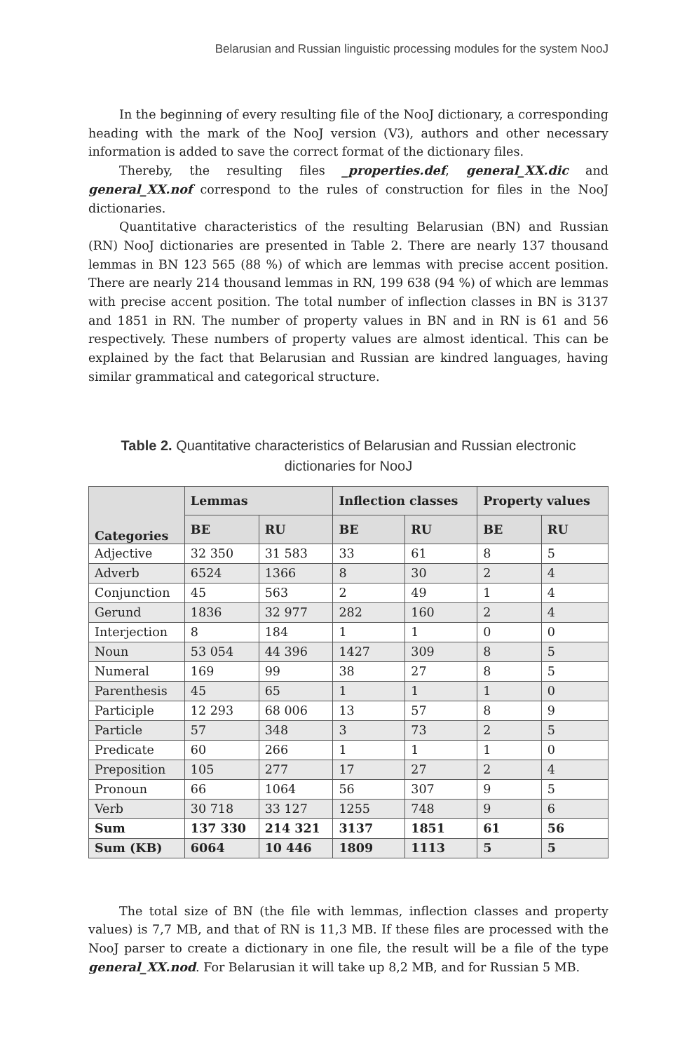Belarusian and Russian linguistic processing modules for the system NooJ
In the beginning of every resulting file of the NooJ dictionary, a corresponding heading with the mark of the NooJ version (V3), authors and other necessary information is added to save the correct format of the dictionary files.
Thereby, the resulting files _properties.def, general_XX.dic and general_XX.nof correspond to the rules of construction for files in the NooJ dictionaries.
Quantitative characteristics of the resulting Belarusian (BN) and Russian (RN) NooJ dictionaries are presented in Table 2. There are nearly 137 thousand lemmas in BN 123 565 (88 %) of which are lemmas with precise accent position. There are nearly 214 thousand lemmas in RN, 199 638 (94 %) of which are lemmas with precise accent position. The total number of inflection classes in BN is 3137 and 1851 in RN. The number of property values in BN and in RN is 61 and 56 respectively. These numbers of property values are almost identical. This can be explained by the fact that Belarusian and Russian are kindred languages, having similar grammatical and categorical structure.
Table 2. Quantitative characteristics of Belarusian and Russian electronic dictionaries for NooJ
| Categories | Lemmas | | Inflection classes | | Property values | |
| --- | --- | --- | --- | --- | --- | --- |
| | BE | RU | BE | RU | BE | RU |
| Adjective | 32 350 | 31 583 | 33 | 61 | 8 | 5 |
| Adverb | 6524 | 1366 | 8 | 30 | 2 | 4 |
| Conjunction | 45 | 563 | 2 | 49 | 1 | 4 |
| Gerund | 1836 | 32 977 | 282 | 160 | 2 | 4 |
| Interjection | 8 | 184 | 1 | 1 | 0 | 0 |
| Noun | 53 054 | 44 396 | 1427 | 309 | 8 | 5 |
| Numeral | 169 | 99 | 38 | 27 | 8 | 5 |
| Parenthesis | 45 | 65 | 1 | 1 | 1 | 0 |
| Participle | 12 293 | 68 006 | 13 | 57 | 8 | 9 |
| Particle | 57 | 348 | 3 | 73 | 2 | 5 |
| Predicate | 60 | 266 | 1 | 1 | 1 | 0 |
| Preposition | 105 | 277 | 17 | 27 | 2 | 4 |
| Pronoun | 66 | 1064 | 56 | 307 | 9 | 5 |
| Verb | 30 718 | 33 127 | 1255 | 748 | 9 | 6 |
| Sum | 137 330 | 214 321 | 3137 | 1851 | 61 | 56 |
| Sum (KB) | 6064 | 10 446 | 1809 | 1113 | 5 | 5 |
The total size of BN (the file with lemmas, inflection classes and property values) is 7,7 MB, and that of RN is 11,3 MB. If these files are processed with the NooJ parser to create a dictionary in one file, the result will be a file of the type general_XX.nod. For Belarusian it will take up 8,2 MB, and for Russian 5 MB.